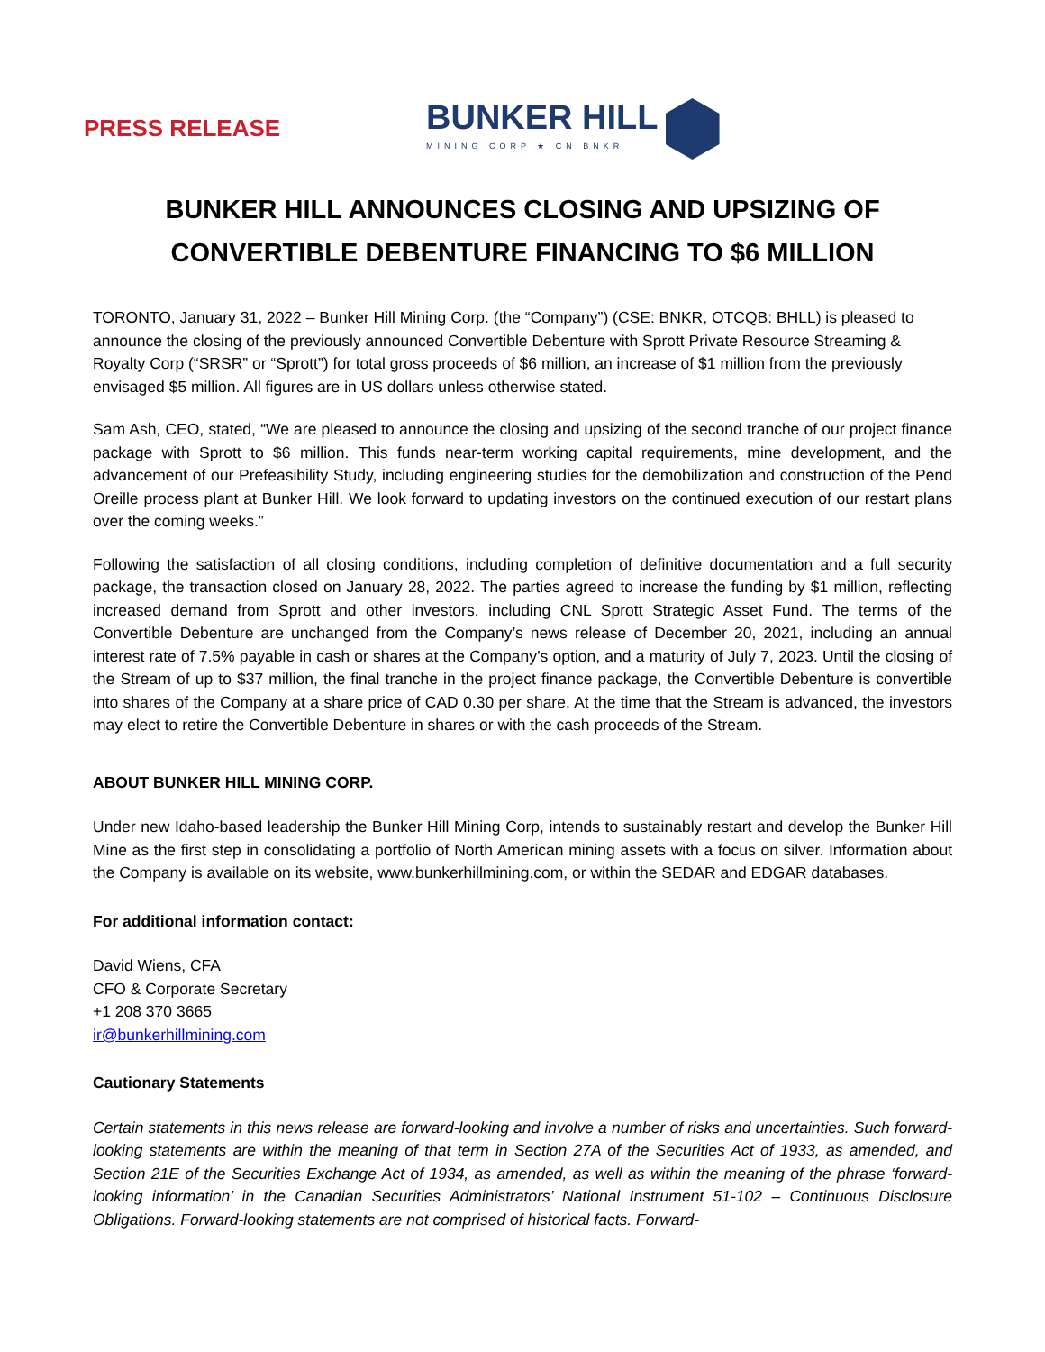PRESS RELEASE
BUNKER HILL
MINING CORP ★ CN BNKR
BUNKER HILL ANNOUNCES CLOSING AND UPSIZING OF CONVERTIBLE DEBENTURE FINANCING TO $6 MILLION
TORONTO, January 31, 2022 – Bunker Hill Mining Corp. (the “Company”) (CSE: BNKR, OTCQB: BHLL) is pleased to announce the closing of the previously announced Convertible Debenture with Sprott Private Resource Streaming & Royalty Corp (“SRSR” or “Sprott”) for total gross proceeds of $6 million, an increase of $1 million from the previously envisaged $5 million. All figures are in US dollars unless otherwise stated.
Sam Ash, CEO, stated, “We are pleased to announce the closing and upsizing of the second tranche of our project finance package with Sprott to $6 million. This funds near-term working capital requirements, mine development, and the advancement of our Prefeasibility Study, including engineering studies for the demobilization and construction of the Pend Oreille process plant at Bunker Hill. We look forward to updating investors on the continued execution of our restart plans over the coming weeks.”
Following the satisfaction of all closing conditions, including completion of definitive documentation and a full security package, the transaction closed on January 28, 2022. The parties agreed to increase the funding by $1 million, reflecting increased demand from Sprott and other investors, including CNL Sprott Strategic Asset Fund. The terms of the Convertible Debenture are unchanged from the Company’s news release of December 20, 2021, including an annual interest rate of 7.5% payable in cash or shares at the Company’s option, and a maturity of July 7, 2023. Until the closing of the Stream of up to $37 million, the final tranche in the project finance package, the Convertible Debenture is convertible into shares of the Company at a share price of CAD 0.30 per share. At the time that the Stream is advanced, the investors may elect to retire the Convertible Debenture in shares or with the cash proceeds of the Stream.
ABOUT BUNKER HILL MINING CORP.
Under new Idaho-based leadership the Bunker Hill Mining Corp, intends to sustainably restart and develop the Bunker Hill Mine as the first step in consolidating a portfolio of North American mining assets with a focus on silver. Information about the Company is available on its website, www.bunkerhillmining.com, or within the SEDAR and EDGAR databases.
For additional information contact:
David Wiens, CFA
CFO & Corporate Secretary
+1 208 370 3665
ir@bunkerhillmining.com
Cautionary Statements
Certain statements in this news release are forward-looking and involve a number of risks and uncertainties. Such forward-looking statements are within the meaning of that term in Section 27A of the Securities Act of 1933, as amended, and Section 21E of the Securities Exchange Act of 1934, as amended, as well as within the meaning of the phrase ‘forward-looking information’ in the Canadian Securities Administrators’ National Instrument 51-102 – Continuous Disclosure Obligations. Forward-looking statements are not comprised of historical facts. Forward-